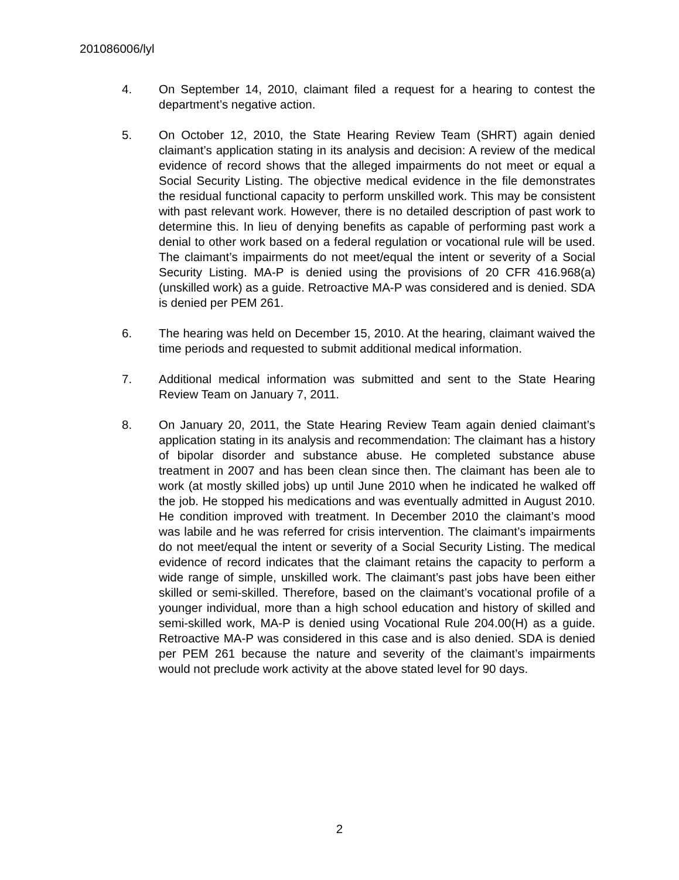201086006/lyl
4. On September 14, 2010, claimant filed a request for a hearing to contest the department’s negative action.
5. On October 12, 2010, the State Hearing Review Team (SHRT) again denied claimant’s application stating in its analysis and decision: A review of the medical evidence of record shows that the alleged impairments do not meet or equal a Social Security Listing. The objective medical evidence in the file demonstrates the residual functional capacity to perform unskilled work. This may be consistent with past relevant work. However, there is no detailed description of past work to determine this. In lieu of denying benefits as capable of performing past work a denial to other work based on a federal regulation or vocational rule will be used. The claimant’s impairments do not meet/equal the intent or severity of a Social Security Listing. MA-P is denied using the provisions of 20 CFR 416.968(a) (unskilled work) as a guide. Retroactive MA-P was considered and is denied. SDA is denied per PEM 261.
6. The hearing was held on December 15, 2010. At the hearing, claimant waived the time periods and requested to submit additional medical information.
7. Additional medical information was submitted and sent to the State Hearing Review Team on January 7, 2011.
8. On January 20, 2011, the State Hearing Review Team again denied claimant’s application stating in its analysis and recommendation: The claimant has a history of bipolar disorder and substance abuse. He completed substance abuse treatment in 2007 and has been clean since then. The claimant has been ale to work (at mostly skilled jobs) up until June 2010 when he indicated he walked off the job. He stopped his medications and was eventually admitted in August 2010. He condition improved with treatment. In December 2010 the claimant’s mood was labile and he was referred for crisis intervention. The claimant’s impairments do not meet/equal the intent or severity of a Social Security Listing. The medical evidence of record indicates that the claimant retains the capacity to perform a wide range of simple, unskilled work. The claimant’s past jobs have been either skilled or semi-skilled. Therefore, based on the claimant’s vocational profile of a younger individual, more than a high school education and history of skilled and semi-skilled work, MA-P is denied using Vocational Rule 204.00(H) as a guide. Retroactive MA-P was considered in this case and is also denied. SDA is denied per PEM 261 because the nature and severity of the claimant’s impairments would not preclude work activity at the above stated level for 90 days.
2